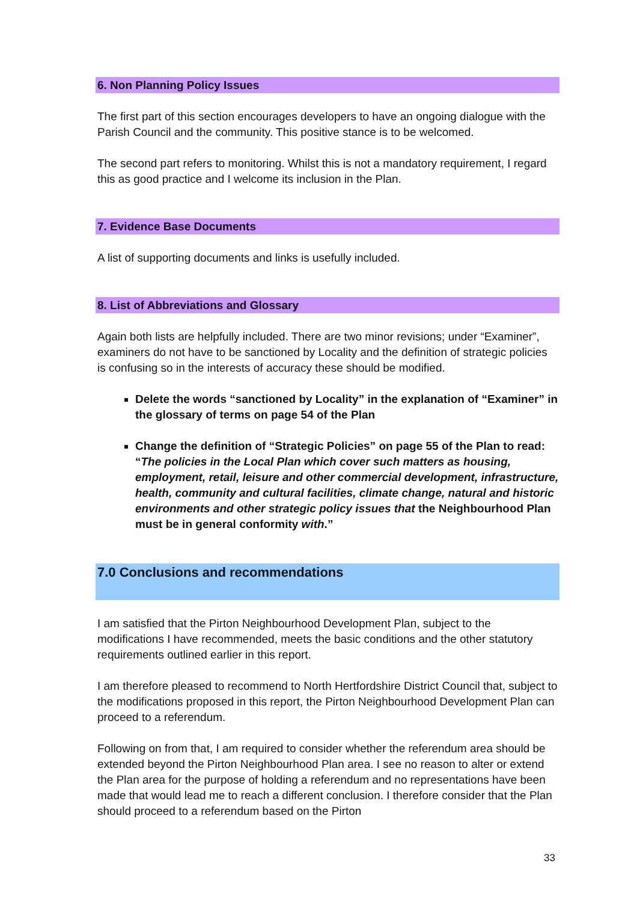6. Non Planning Policy Issues
The first part of this section encourages developers to have an ongoing dialogue with the Parish Council and the community. This positive stance is to be welcomed.
The second part refers to monitoring. Whilst this is not a mandatory requirement, I regard this as good practice and I welcome its inclusion in the Plan.
7. Evidence Base Documents
A list of supporting documents and links is usefully included.
8. List of Abbreviations and Glossary
Again both lists are helpfully included. There are two minor revisions; under “Examiner”, examiners do not have to be sanctioned by Locality and the definition of strategic policies is confusing so in the interests of accuracy these should be modified.
Delete the words “sanctioned by Locality” in the explanation of “Examiner” in the glossary of terms on page 54 of the Plan
Change the definition of “Strategic Policies” on page 55 of the Plan to read: “The policies in the Local Plan which cover such matters as housing, employment, retail, leisure and other commercial development, infrastructure, health, community and cultural facilities, climate change, natural and historic environments and other strategic policy issues that the Neighbourhood Plan must be in general conformity with.”
7.0 Conclusions and recommendations
I am satisfied that the Pirton Neighbourhood Development Plan, subject to the modifications I have recommended, meets the basic conditions and the other statutory requirements outlined earlier in this report.
I am therefore pleased to recommend to North Hertfordshire District Council that, subject to the modifications proposed in this report, the Pirton Neighbourhood Development Plan can proceed to a referendum.
Following on from that, I am required to consider whether the referendum area should be extended beyond the Pirton Neighbourhood Plan area. I see no reason to alter or extend the Plan area for the purpose of holding a referendum and no representations have been made that would lead me to reach a different conclusion. I therefore consider that the Plan should proceed to a referendum based on the Pirton
33